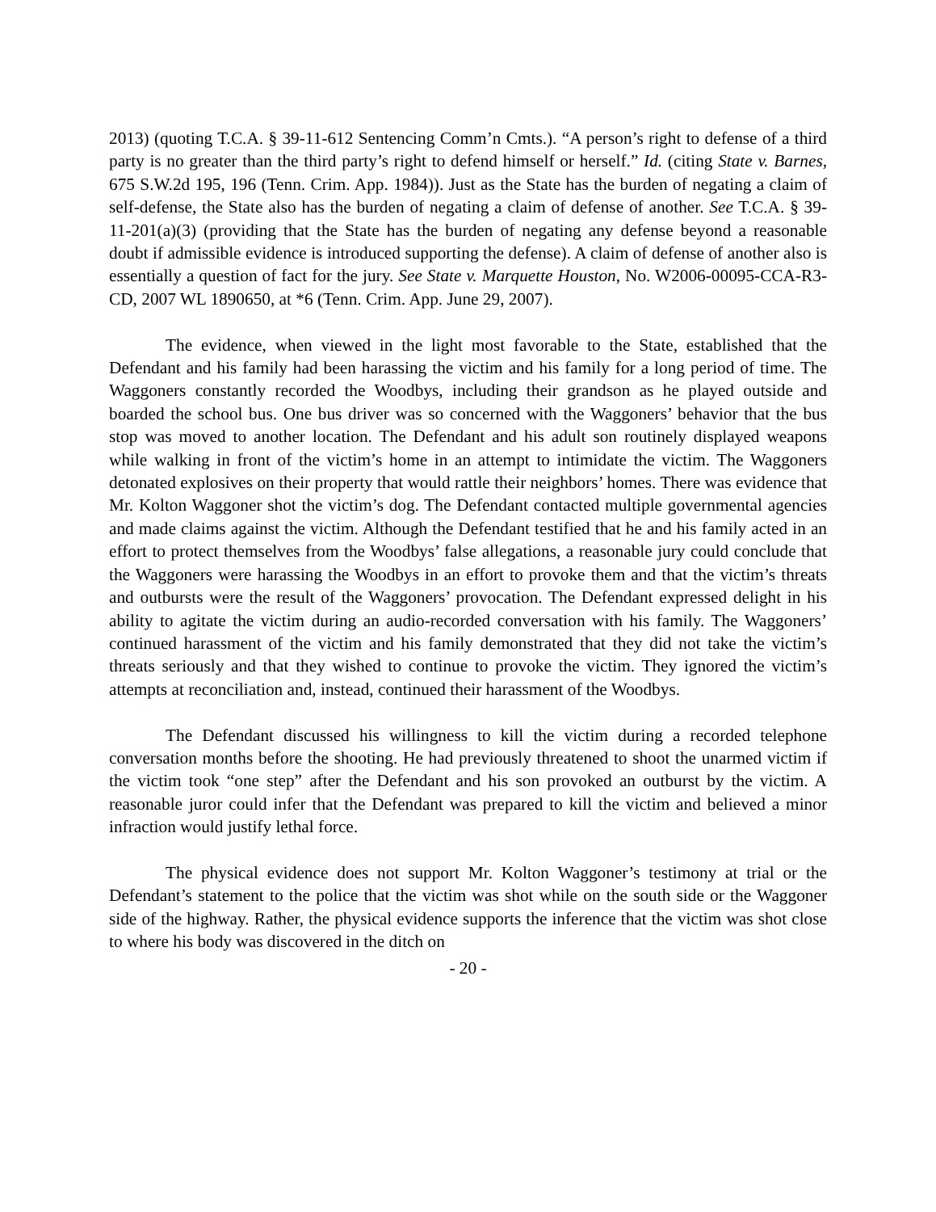2013) (quoting T.C.A. § 39-11-612 Sentencing Comm’n Cmts.). “A person’s right to defense of a third party is no greater than the third party’s right to defend himself or herself.” Id. (citing State v. Barnes, 675 S.W.2d 195, 196 (Tenn. Crim. App. 1984)). Just as the State has the burden of negating a claim of self-defense, the State also has the burden of negating a claim of defense of another. See T.C.A. § 39-11-201(a)(3) (providing that the State has the burden of negating any defense beyond a reasonable doubt if admissible evidence is introduced supporting the defense). A claim of defense of another also is essentially a question of fact for the jury. See State v. Marquette Houston, No. W2006-00095-CCA-R3-CD, 2007 WL 1890650, at *6 (Tenn. Crim. App. June 29, 2007).
The evidence, when viewed in the light most favorable to the State, established that the Defendant and his family had been harassing the victim and his family for a long period of time. The Waggoners constantly recorded the Woodbys, including their grandson as he played outside and boarded the school bus. One bus driver was so concerned with the Waggoners’ behavior that the bus stop was moved to another location. The Defendant and his adult son routinely displayed weapons while walking in front of the victim’s home in an attempt to intimidate the victim. The Waggoners detonated explosives on their property that would rattle their neighbors’ homes. There was evidence that Mr. Kolton Waggoner shot the victim’s dog. The Defendant contacted multiple governmental agencies and made claims against the victim. Although the Defendant testified that he and his family acted in an effort to protect themselves from the Woodbys’ false allegations, a reasonable jury could conclude that the Waggoners were harassing the Woodbys in an effort to provoke them and that the victim’s threats and outbursts were the result of the Waggoners’ provocation. The Defendant expressed delight in his ability to agitate the victim during an audio-recorded conversation with his family. The Waggoners’ continued harassment of the victim and his family demonstrated that they did not take the victim’s threats seriously and that they wished to continue to provoke the victim. They ignored the victim’s attempts at reconciliation and, instead, continued their harassment of the Woodbys.
The Defendant discussed his willingness to kill the victim during a recorded telephone conversation months before the shooting. He had previously threatened to shoot the unarmed victim if the victim took “one step” after the Defendant and his son provoked an outburst by the victim. A reasonable juror could infer that the Defendant was prepared to kill the victim and believed a minor infraction would justify lethal force.
The physical evidence does not support Mr. Kolton Waggoner’s testimony at trial or the Defendant’s statement to the police that the victim was shot while on the south side or the Waggoner side of the highway. Rather, the physical evidence supports the inference that the victim was shot close to where his body was discovered in the ditch on
- 20 -